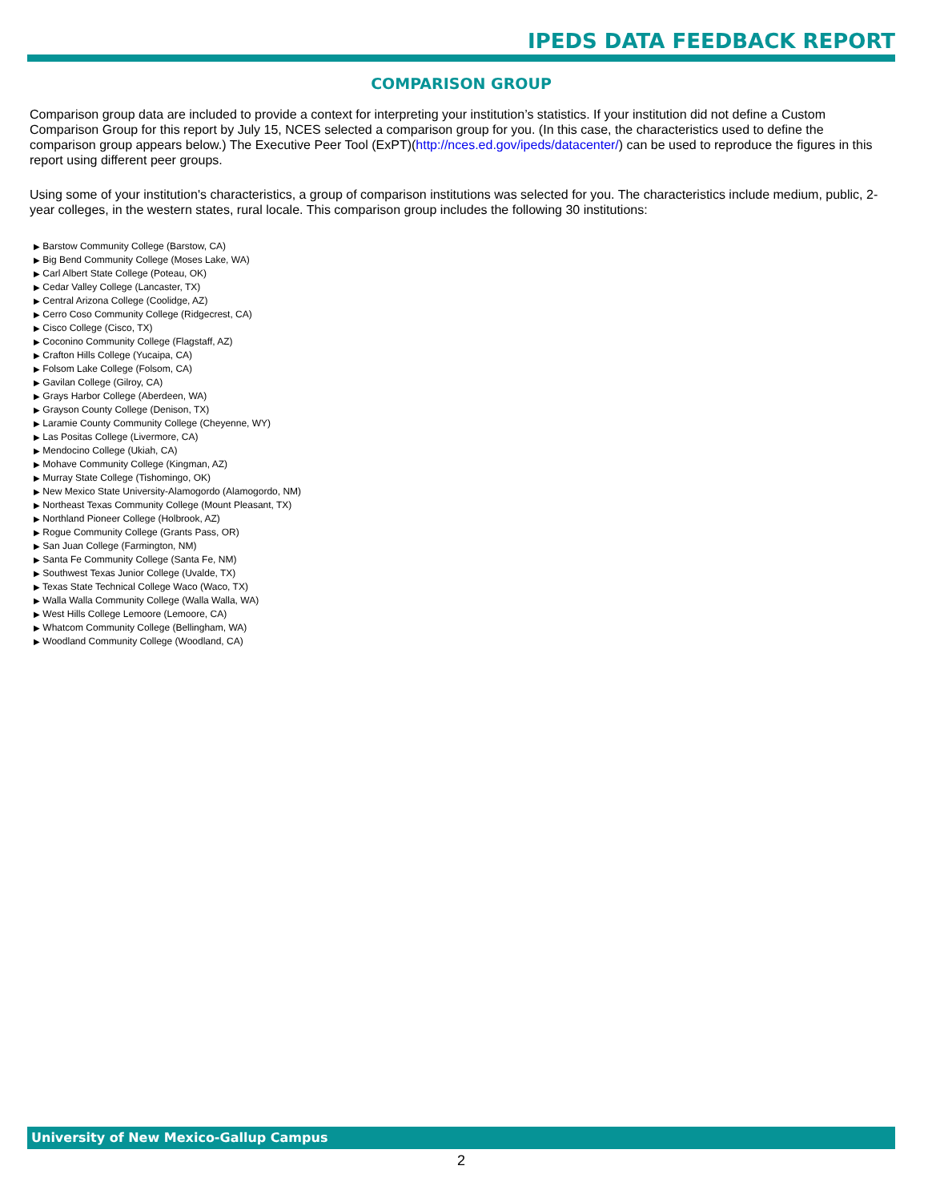IPEDS DATA FEEDBACK REPORT
COMPARISON GROUP
Comparison group data are included to provide a context for interpreting your institution’s statistics. If your institution did not define a Custom Comparison Group for this report by July 15, NCES selected a comparison group for you. (In this case, the characteristics used to define the comparison group appears below.) The Executive Peer Tool (ExPT)(http://nces.ed.gov/ipeds/datacenter/) can be used to reproduce the figures in this report using different peer groups.
Using some of your institution's characteristics, a group of comparison institutions was selected for you. The characteristics include medium, public, 2-year colleges, in the western states, rural locale. This comparison group includes the following 30 institutions:
▶ Barstow Community College (Barstow, CA)
▶ Big Bend Community College (Moses Lake, WA)
▶ Carl Albert State College (Poteau, OK)
▶ Cedar Valley College (Lancaster, TX)
▶ Central Arizona College (Coolidge, AZ)
▶ Cerro Coso Community College (Ridgecrest, CA)
▶ Cisco College (Cisco, TX)
▶ Coconino Community College (Flagstaff, AZ)
▶ Crafton Hills College (Yucaipa, CA)
▶ Folsom Lake College (Folsom, CA)
▶ Gavilan College (Gilroy, CA)
▶ Grays Harbor College (Aberdeen, WA)
▶ Grayson County College (Denison, TX)
▶ Laramie County Community College (Cheyenne, WY)
▶ Las Positas College (Livermore, CA)
▶ Mendocino College (Ukiah, CA)
▶ Mohave Community College (Kingman, AZ)
▶ Murray State College (Tishomingo, OK)
▶ New Mexico State University-Alamogordo (Alamogordo, NM)
▶ Northeast Texas Community College (Mount Pleasant, TX)
▶ Northland Pioneer College (Holbrook, AZ)
▶ Rogue Community College (Grants Pass, OR)
▶ San Juan College (Farmington, NM)
▶ Santa Fe Community College (Santa Fe, NM)
▶ Southwest Texas Junior College (Uvalde, TX)
▶ Texas State Technical College Waco (Waco, TX)
▶ Walla Walla Community College (Walla Walla, WA)
▶ West Hills College Lemoore (Lemoore, CA)
▶ Whatcom Community College (Bellingham, WA)
▶ Woodland Community College (Woodland, CA)
University of New Mexico-Gallup Campus
2